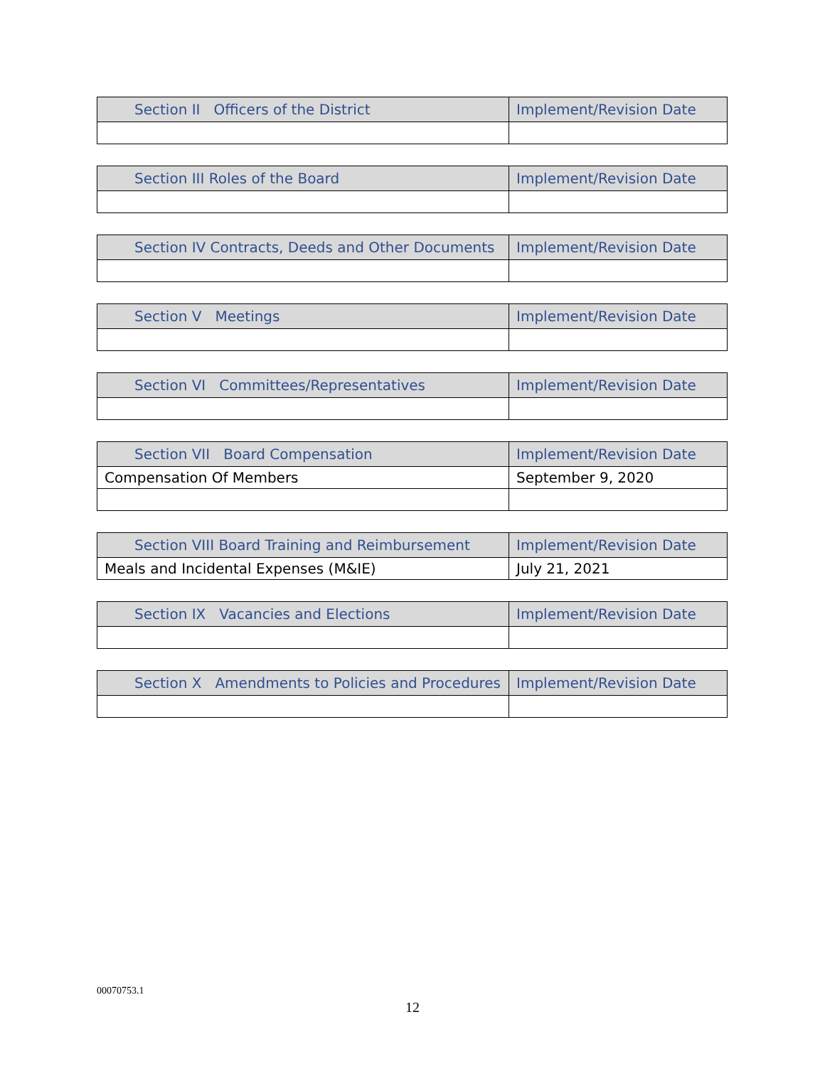| Section II Officers of the District | Implement/Revision Date |
| --- | --- |
| Section III Roles of the Board | Implement/Revision Date |
| --- | --- |
| Section IV Contracts, Deeds and Other Documents | Implement/Revision Date |
| --- | --- |
| Section V Meetings | Implement/Revision Date |
| --- | --- |
| Section VI Committees/Representatives | Implement/Revision Date |
| --- | --- |
| Section VII Board Compensation | Implement/Revision Date |
| --- | --- |
| Compensation Of Members | September 9, 2020 |
| Section VIII Board Training and Reimbursement | Implement/Revision Date |
| --- | --- |
| Meals and Incidental Expenses (M&IE) | July 21, 2021 |
| Section IX Vacancies and Elections | Implement/Revision Date |
| --- | --- |
| Section X Amendments to Policies and Procedures | Implement/Revision Date |
| --- | --- |
00070753.1
12